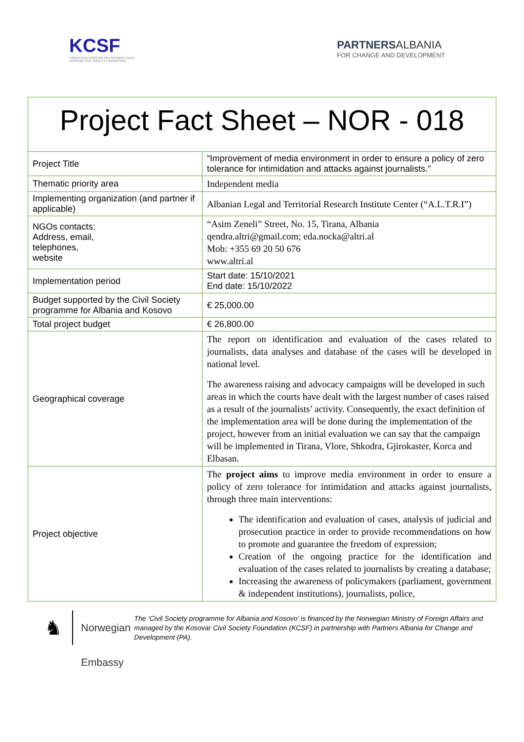KCSF
FONDACIONI KOSOVAR PËR SHOQËRI CIVILE
KOSOVAR CIVIL SOCIETY FOUNDATION
PARTNERSALBANIA
FOR CHANGE AND DEVELOPMENT
Project Fact Sheet – NOR - 018
| Project Title | “Improvement of media environment in order to ensure a policy of zero tolerance for intimidation and attacks against journalists.” |
| Thematic priority area | Independent media |
| Implementing organization (and partner if applicable) | Albanian Legal and Territorial Research Institute Center (“A.L.T.R.I”) |
| NGOs contacts: Address, email, telephones, website | “Asim Zeneli” Street, No. 15, Tirana, Albania qendra.altri@gmail.com; eda.nocka@altri.al Mob: +355 69 20 50 676 www.altri.al |
| Implementation period | Start date: 15/10/2021 End date: 15/10/2022 |
| Budget supported by the Civil Society programme for Albania and Kosovo | € 25,000.00 |
| Total project budget | € 26,800.00 |
| Geographical coverage | The report on identification and evaluation of the cases related to journalists, data analyses and database of the cases will be developed in national level. The awareness raising and advocacy campaigns will be developed in such areas in which the courts have dealt with the largest number of cases raised as a result of the journalists’ activity. Consequently, the exact definition of the implementation area will be done during the implementation of the project, however from an initial evaluation we can say that the campaign will be implemented in Tirana, Vlore, Shkodra, Gjirokaster, Korca and Elbasan. |
| Project objective | The project aims to improve media environment in order to ensure a policy of zero tolerance for intimidation and attacks against journalists, through three main interventions: The identification and evaluation of cases, analysis of judicial and prosecution practice in order to provide recommendations on how to promote and guarantee the freedom of expression; Creation of the ongoing practice for the identification and evaluation of the cases related to journalists by creating a database; Increasing the awareness of policymakers (parliament, government & independent institutions), journalists, police, |
♞
Norwegian Embassy
The ‘Civil Society programme for Albania and Kosovo’ is financed by the Norwegian Ministry of Foreign Affairs and managed by the Kosovar Civil Society Foundation (KCSF) in partnership with Partners Albania for Change and Development (PA).